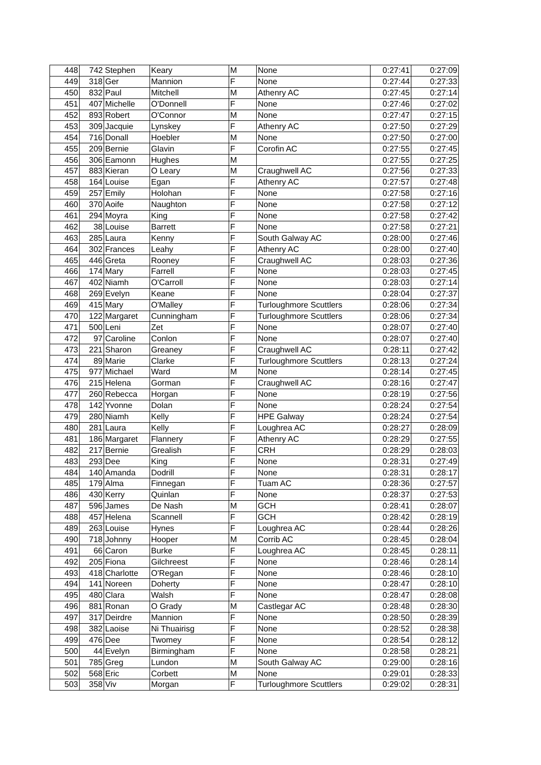| 448 | 742 | Stephen | Keary | M | None | 0:27:41 | 0:27:09 |
| 449 | 318 | Ger | Mannion | F | None | 0:27:44 | 0:27:33 |
| 450 | 832 | Paul | Mitchell | M | Athenry AC | 0:27:45 | 0:27:14 |
| 451 | 407 | Michelle | O'Donnell | F | None | 0:27:46 | 0:27:02 |
| 452 | 893 | Robert | O'Connor | M | None | 0:27:47 | 0:27:15 |
| 453 | 309 | Jacquie | Lynskey | F | Athenry AC | 0:27:50 | 0:27:29 |
| 454 | 716 | Donall | Hoebler | M | None | 0:27:50 | 0:27:00 |
| 455 | 209 | Bernie | Glavin | F | Corofin AC | 0:27:55 | 0:27:45 |
| 456 | 306 | Eamonn | Hughes | M | | 0:27:55 | 0:27:25 |
| 457 | 883 | Kieran | O Leary | M | Craughwell AC | 0:27:56 | 0:27:33 |
| 458 | 164 | Louise | Egan | F | Athenry AC | 0:27:57 | 0:27:48 |
| 459 | 257 | Emily | Holohan | F | None | 0:27:58 | 0:27:16 |
| 460 | 370 | Aoife | Naughton | F | None | 0:27:58 | 0:27:12 |
| 461 | 294 | Moyra | King | F | None | 0:27:58 | 0:27:42 |
| 462 | 38 | Louise | Barrett | F | None | 0:27:58 | 0:27:21 |
| 463 | 285 | Laura | Kenny | F | South Galway AC | 0:28:00 | 0:27:46 |
| 464 | 302 | Frances | Leahy | F | Athenry AC | 0:28:00 | 0:27:40 |
| 465 | 446 | Greta | Rooney | F | Craughwell AC | 0:28:03 | 0:27:36 |
| 466 | 174 | Mary | Farrell | F | None | 0:28:03 | 0:27:45 |
| 467 | 402 | Niamh | O'Carroll | F | None | 0:28:03 | 0:27:14 |
| 468 | 269 | Evelyn | Keane | F | None | 0:28:04 | 0:27:37 |
| 469 | 415 | Mary | O'Malley | F | Turloughmore Scuttlers | 0:28:06 | 0:27:34 |
| 470 | 122 | Margaret | Cunningham | F | Turloughmore Scuttlers | 0:28:06 | 0:27:34 |
| 471 | 500 | Leni | Zet | F | None | 0:28:07 | 0:27:40 |
| 472 | 97 | Caroline | Conlon | F | None | 0:28:07 | 0:27:40 |
| 473 | 221 | Sharon | Greaney | F | Craughwell AC | 0:28:11 | 0:27:42 |
| 474 | 89 | Marie | Clarke | F | Turloughmore Scuttlers | 0:28:13 | 0:27:24 |
| 475 | 977 | Michael | Ward | M | None | 0:28:14 | 0:27:45 |
| 476 | 215 | Helena | Gorman | F | Craughwell AC | 0:28:16 | 0:27:47 |
| 477 | 260 | Rebecca | Horgan | F | None | 0:28:19 | 0:27:56 |
| 478 | 142 | Yvonne | Dolan | F | None | 0:28:24 | 0:27:54 |
| 479 | 280 | Niamh | Kelly | F | HPE Galway | 0:28:24 | 0:27:54 |
| 480 | 281 | Laura | Kelly | F | Loughrea AC | 0:28:27 | 0:28:09 |
| 481 | 186 | Margaret | Flannery | F | Athenry AC | 0:28:29 | 0:27:55 |
| 482 | 217 | Bernie | Grealish | F | CRH | 0:28:29 | 0:28:03 |
| 483 | 293 | Dee | King | F | None | 0:28:31 | 0:27:49 |
| 484 | 140 | Amanda | Dodrill | F | None | 0:28:31 | 0:28:17 |
| 485 | 179 | Alma | Finnegan | F | Tuam AC | 0:28:36 | 0:27:57 |
| 486 | 430 | Kerry | Quinlan | F | None | 0:28:37 | 0:27:53 |
| 487 | 596 | James | De Nash | M | GCH | 0:28:41 | 0:28:07 |
| 488 | 457 | Helena | Scannell | F | GCH | 0:28:42 | 0:28:19 |
| 489 | 263 | Louise | Hynes | F | Loughrea AC | 0:28:44 | 0:28:26 |
| 490 | 718 | Johnny | Hooper | M | Corrib AC | 0:28:45 | 0:28:04 |
| 491 | 66 | Caron | Burke | F | Loughrea AC | 0:28:45 | 0:28:11 |
| 492 | 205 | Fiona | Gilchreest | F | None | 0:28:46 | 0:28:14 |
| 493 | 418 | Charlotte | O'Regan | F | None | 0:28:46 | 0:28:10 |
| 494 | 141 | Noreen | Doherty | F | None | 0:28:47 | 0:28:10 |
| 495 | 480 | Clara | Walsh | F | None | 0:28:47 | 0:28:08 |
| 496 | 881 | Ronan | O Grady | M | Castlegar AC | 0:28:48 | 0:28:30 |
| 497 | 317 | Deirdre | Mannion | F | None | 0:28:50 | 0:28:39 |
| 498 | 382 | Laoise | Ni Thuairisg | F | None | 0:28:52 | 0:28:38 |
| 499 | 476 | Dee | Twomey | F | None | 0:28:54 | 0:28:12 |
| 500 | 44 | Evelyn | Birmingham | F | None | 0:28:58 | 0:28:21 |
| 501 | 785 | Greg | Lundon | M | South Galway AC | 0:29:00 | 0:28:16 |
| 502 | 568 | Eric | Corbett | M | None | 0:29:01 | 0:28:33 |
| 503 | 358 | Viv | Morgan | F | Turloughmore Scuttlers | 0:29:02 | 0:28:31 |